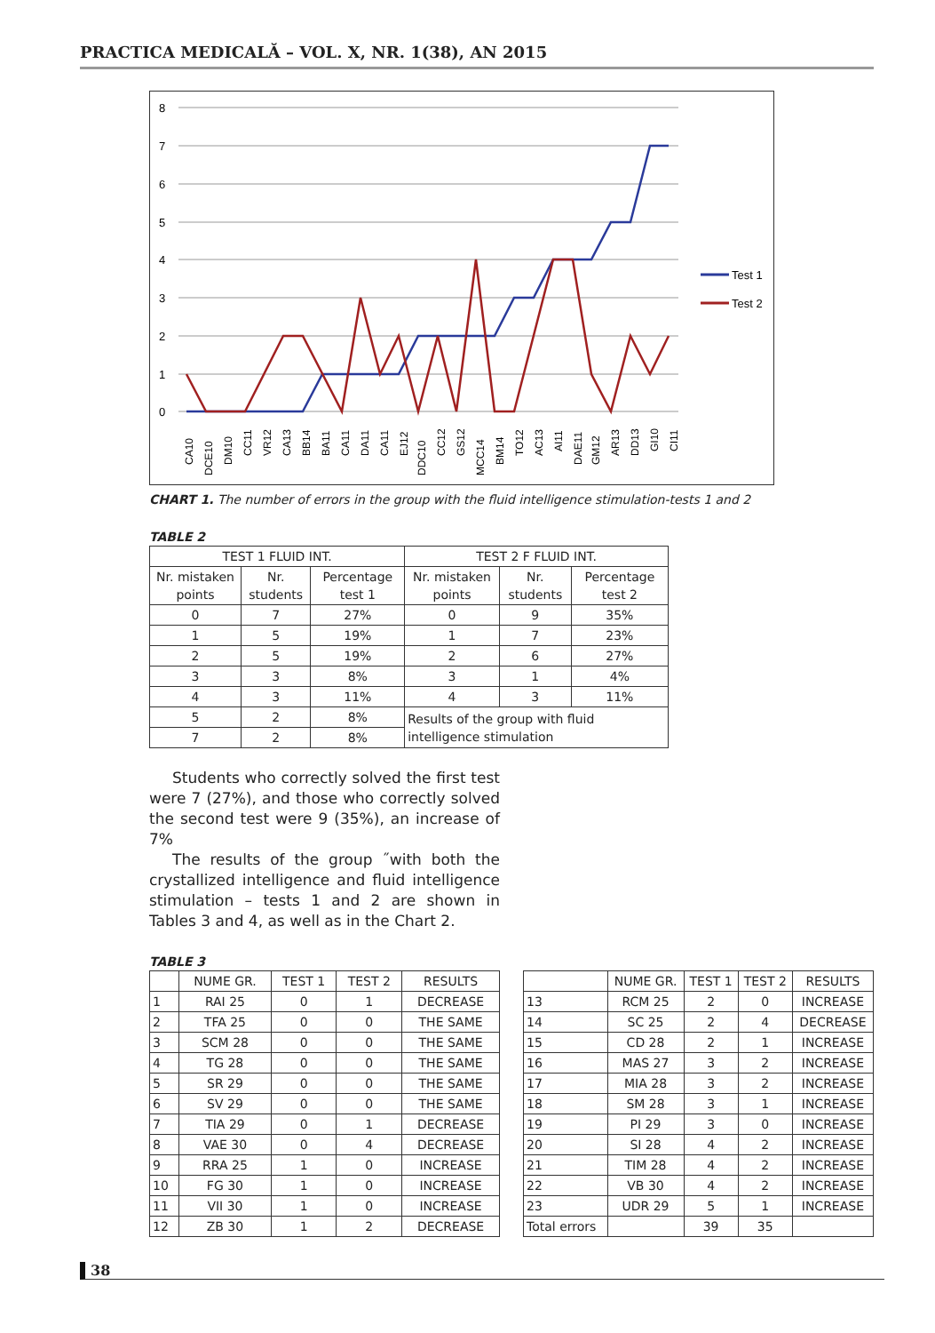PRACTICA MEDICALĂ – VOL. X, NR. 1(38), AN 2015
8
7
6
5
4
3
2
1
0
Test 1
Test 2
CA10
DCE10
DM10
CC11
VR12
CA13
BB14
BA11
CA11
DA11
CA11
EJ12
DDC10
CC12
GS12
MCC14
BM14
TO12
AC13
AI11
DAE11
GM12
AR13
DD13
GI10
CI11
CHART 1. The number of errors in the group with the fluid intelligence stimulation-tests 1 and 2
TABLE 2
| TEST 1 FLUID INT. | | | TEST 2 F FLUID INT. | | |
| Nr. mistaken points | Nr. students | Percentage test 1 | Nr. mistaken points | Nr. students | Percentage test 2 |
| 0 | 7 | 27% | 0 | 9 | 35% |
| 1 | 5 | 19% | 1 | 7 | 23% |
| 2 | 5 | 19% | 2 | 6 | 27% |
| 3 | 3 | 8% | 3 | 1 | 4% |
| 4 | 3 | 11% | 4 | 3 | 11% |
| 5 | 2 | 8% | Results of the group with fluid intelligence stimulation | | |
| 7 | 2 | 8% | | | |
Students who correctly solved the first test were 7 (27%), and those who correctly solved the second test were 9 (35%), an increase of 7%
The results of the group ˝with both the crystallized intelligence and fluid intelligence stimulation – tests 1 and 2 are shown in Tables 3 and 4, as well as in the Chart 2.
TABLE 3
| | NUME GR. | TEST 1 | TEST 2 | RESULTS |
| 1 | RAI 25 | 0 | 1 | DECREASE |
| 2 | TFA 25 | 0 | 0 | THE SAME |
| 3 | SCM 28 | 0 | 0 | THE SAME |
| 4 | TG 28 | 0 | 0 | THE SAME |
| 5 | SR 29 | 0 | 0 | THE SAME |
| 6 | SV 29 | 0 | 0 | THE SAME |
| 7 | TIA 29 | 0 | 1 | DECREASE |
| 8 | VAE 30 | 0 | 4 | DECREASE |
| 9 | RRA 25 | 1 | 0 | INCREASE |
| 10 | FG 30 | 1 | 0 | INCREASE |
| 11 | VII 30 | 1 | 0 | INCREASE |
| 12 | ZB 30 | 1 | 2 | DECREASE |
| | NUME GR. | TEST 1 | TEST 2 | RESULTS |
| 13 | RCM 25 | 2 | 0 | INCREASE |
| 14 | SC 25 | 2 | 4 | DECREASE |
| 15 | CD 28 | 2 | 1 | INCREASE |
| 16 | MAS 27 | 3 | 2 | INCREASE |
| 17 | MIA 28 | 3 | 2 | INCREASE |
| 18 | SM 28 | 3 | 1 | INCREASE |
| 19 | PI 29 | 3 | 0 | INCREASE |
| 20 | SI 28 | 4 | 2 | INCREASE |
| 21 | TIM 28 | 4 | 2 | INCREASE |
| 22 | VB 30 | 4 | 2 | INCREASE |
| 23 | UDR 29 | 5 | 1 | INCREASE |
| Total errors | | 39 | 35 | |
38